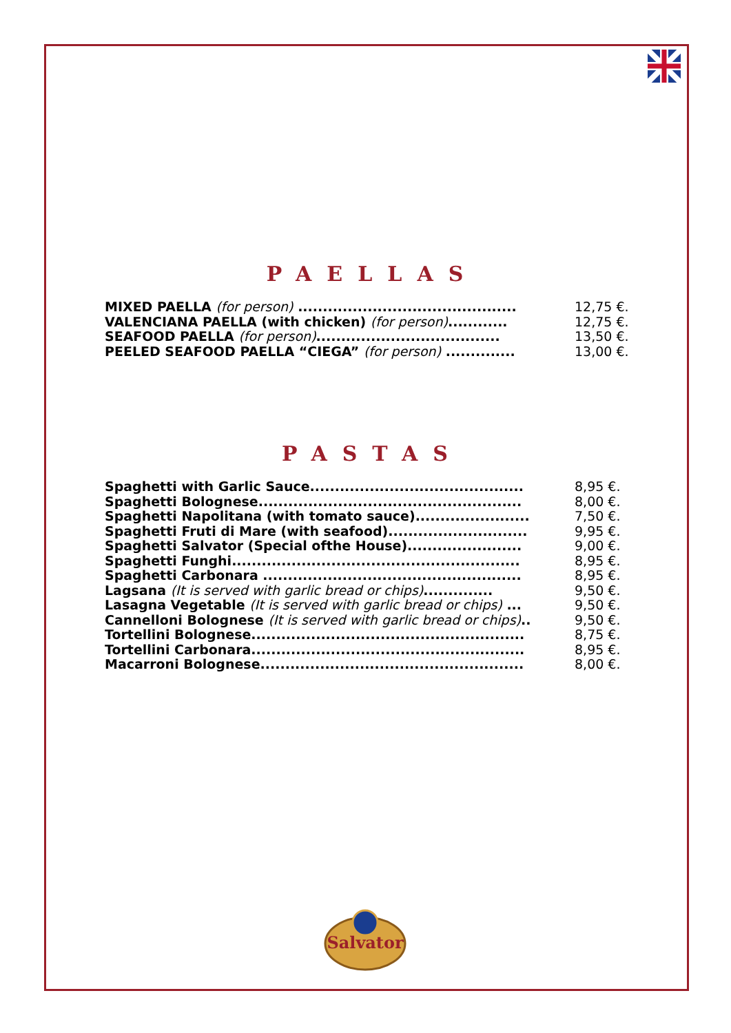PAELLAS
| MIXED PAELLA (for person) ............................................ | 12,75 €. |
| VALENCIANA PAELLA (with chicken) (for person) ............ | 12,75 €. |
| SEAFOOD PAELLA (for person) ..................................... | 13,50 €. |
| PEELED SEAFOOD PAELLA “CIEGA” (for person) .............. | 13,00 €. |
PASTAS
| Spaghetti with Garlic Sauce........................................... | 8,95 €. |
| Spaghetti Bolognese..................................................... | 8,00 €. |
| Spaghetti Napolitana (with tomato sauce)....................... | 7,50 €. |
| Spaghetti Fruti di Mare (with seafood)............................ | 9,95 €. |
| Spaghetti Salvator (Special ofthe House)....................... | 9,00 €. |
| Spaghetti Funghi.......................................................... | 8,95 €. |
| Spaghetti Carbonara .................................................... | 8,95 €. |
| Lagsana (It is served with garlic bread or chips) .............. | 9,50 €. |
| Lasagna Vegetable (It is served with garlic bread or chips) ... | 9,50 €. |
| Cannelloni Bolognese (It is served with garlic bread or chips) .. | 9,50 €. |
| Tortellini Bolognese....................................................... | 8,75 €. |
| Tortellini Carbonara....................................................... | 8,95 €. |
| Macarroni Bolognese..................................................... | 8,00 €. |
Salvator